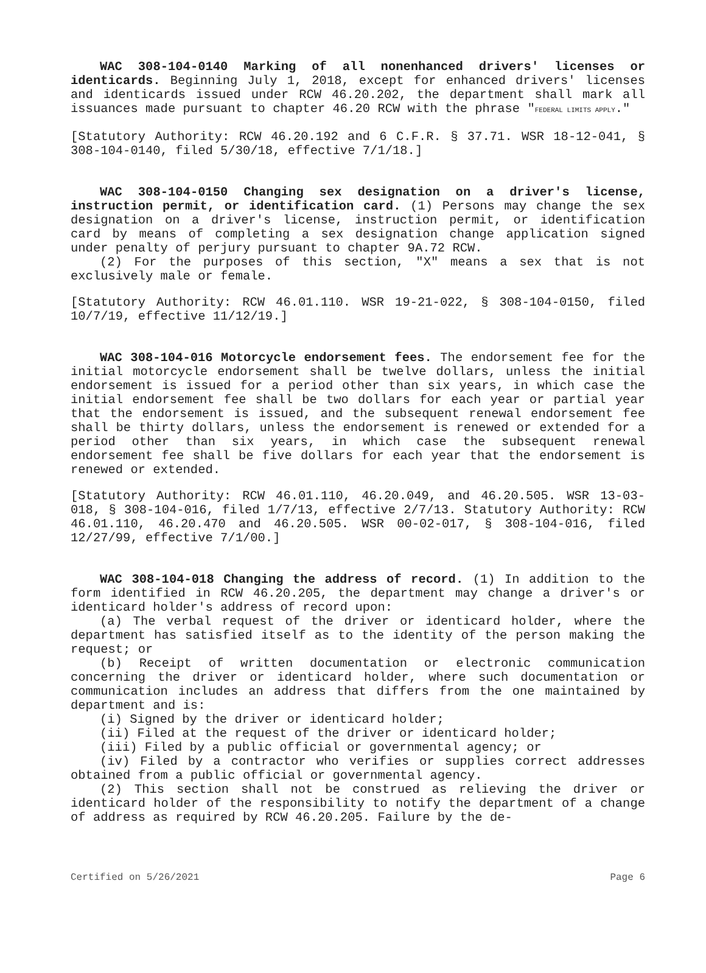WAC 308-104-0140 Marking of all nonenhanced drivers' licenses or identicards. Beginning July 1, 2018, except for enhanced drivers' licenses and identicards issued under RCW 46.20.202, the department shall mark all issuances made pursuant to chapter 46.20 RCW with the phrase "FEDERAL LIMITS APPLY."
[Statutory Authority: RCW 46.20.192 and 6 C.F.R. § 37.71. WSR 18-12-041, § 308-104-0140, filed 5/30/18, effective 7/1/18.]
WAC 308-104-0150 Changing sex designation on a driver's license, instruction permit, or identification card. (1) Persons may change the sex designation on a driver's license, instruction permit, or identification card by means of completing a sex designation change application signed under penalty of perjury pursuant to chapter 9A.72 RCW.
(2) For the purposes of this section, "X" means a sex that is not exclusively male or female.
[Statutory Authority: RCW 46.01.110. WSR 19-21-022, § 308-104-0150, filed 10/7/19, effective 11/12/19.]
WAC 308-104-016 Motorcycle endorsement fees. The endorsement fee for the initial motorcycle endorsement shall be twelve dollars, unless the initial endorsement is issued for a period other than six years, in which case the initial endorsement fee shall be two dollars for each year or partial year that the endorsement is issued, and the subsequent renewal endorsement fee shall be thirty dollars, unless the endorsement is renewed or extended for a period other than six years, in which case the subsequent renewal endorsement fee shall be five dollars for each year that the endorsement is renewed or extended.
[Statutory Authority: RCW 46.01.110, 46.20.049, and 46.20.505. WSR 13-03-018, § 308-104-016, filed 1/7/13, effective 2/7/13. Statutory Authority: RCW 46.01.110, 46.20.470 and 46.20.505. WSR 00-02-017, § 308-104-016, filed 12/27/99, effective 7/1/00.]
WAC 308-104-018 Changing the address of record. (1) In addition to the form identified in RCW 46.20.205, the department may change a driver's or identicard holder's address of record upon:
(a) The verbal request of the driver or identicard holder, where the department has satisfied itself as to the identity of the person making the request; or
(b) Receipt of written documentation or electronic communication concerning the driver or identicard holder, where such documentation or communication includes an address that differs from the one maintained by department and is:
(i) Signed by the driver or identicard holder;
(ii) Filed at the request of the driver or identicard holder;
(iii) Filed by a public official or governmental agency; or
(iv) Filed by a contractor who verifies or supplies correct addresses obtained from a public official or governmental agency.
(2) This section shall not be construed as relieving the driver or identicard holder of the responsibility to notify the department of a change of address as required by RCW 46.20.205. Failure by the de-
Certified on 5/26/2021 Page 6